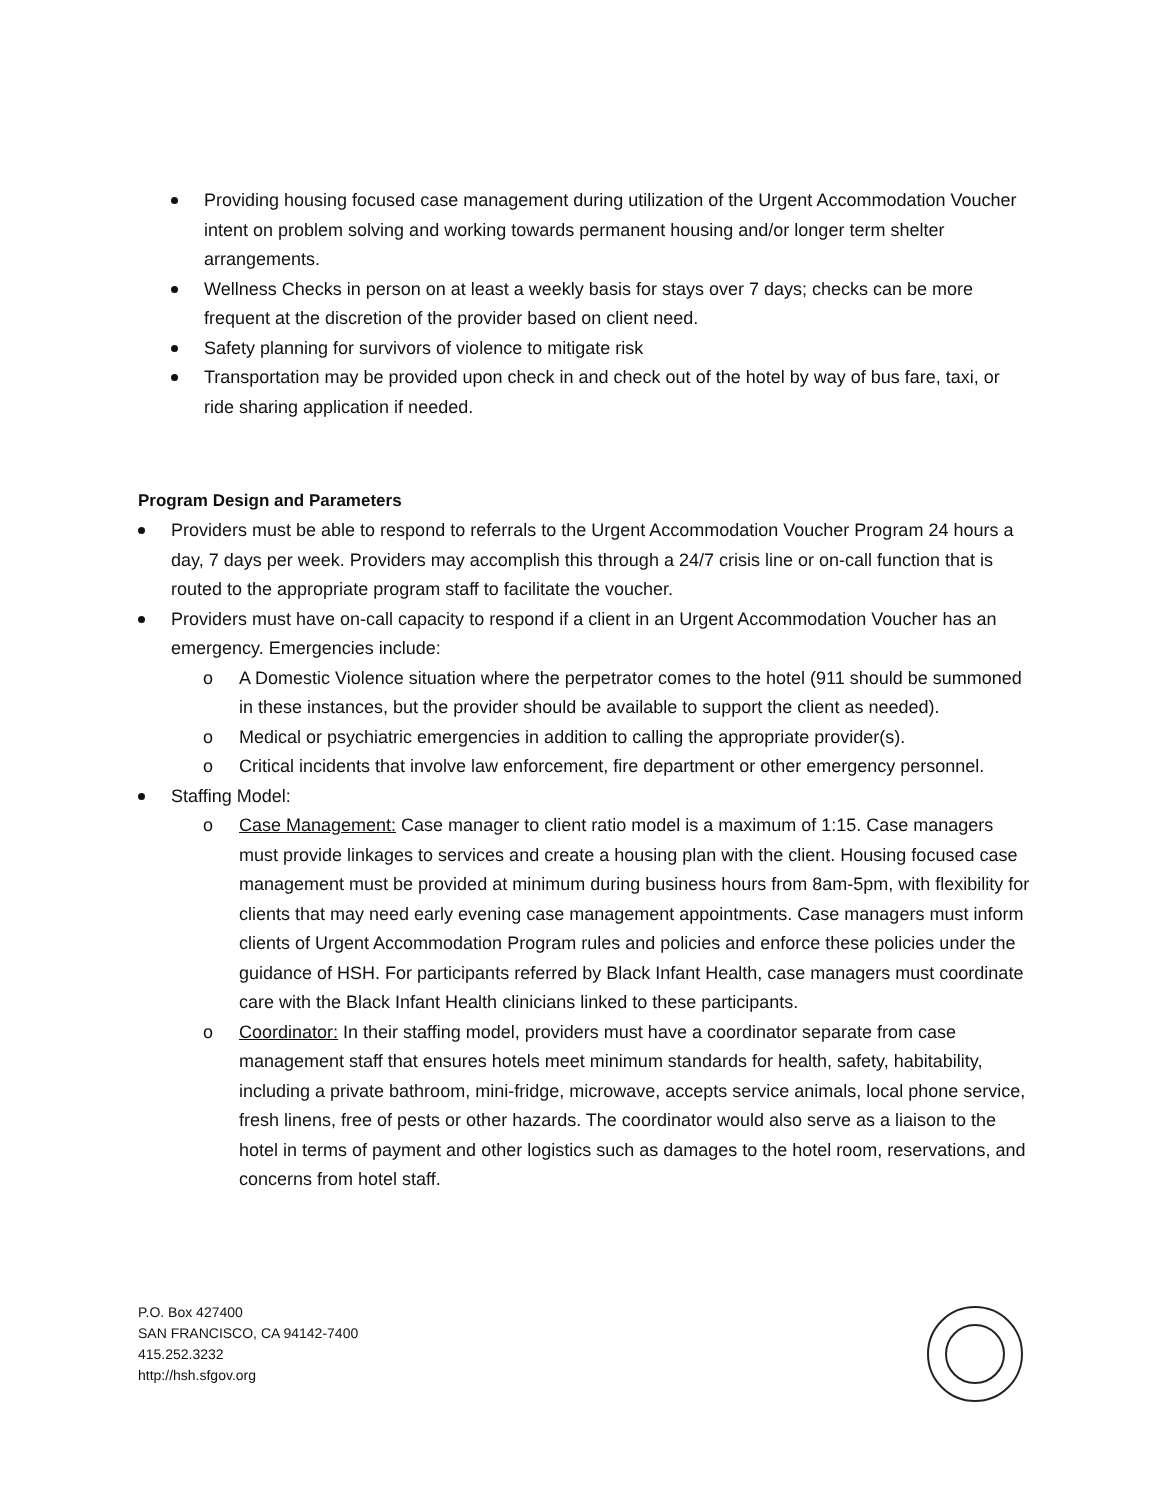Providing housing focused case management during utilization of the Urgent Accommodation Voucher intent on problem solving and working towards permanent housing and/or longer term shelter arrangements.
Wellness Checks in person on at least a weekly basis for stays over 7 days; checks can be more frequent at the discretion of the provider based on client need.
Safety planning for survivors of violence to mitigate risk
Transportation may be provided upon check in and check out of the hotel by way of bus fare, taxi, or ride sharing application if needed.
Program Design and Parameters
Providers must be able to respond to referrals to the Urgent Accommodation Voucher Program 24 hours a day, 7 days per week. Providers may accomplish this through a 24/7 crisis line or on-call function that is routed to the appropriate program staff to facilitate the voucher.
Providers must have on-call capacity to respond if a client in an Urgent Accommodation Voucher has an emergency. Emergencies include:
o A Domestic Violence situation where the perpetrator comes to the hotel (911 should be summoned in these instances, but the provider should be available to support the client as needed).
o Medical or psychiatric emergencies in addition to calling the appropriate provider(s).
o Critical incidents that involve law enforcement, fire department or other emergency personnel.
Staffing Model:
o Case Management: Case manager to client ratio model is a maximum of 1:15. Case managers must provide linkages to services and create a housing plan with the client. Housing focused case management must be provided at minimum during business hours from 8am-5pm, with flexibility for clients that may need early evening case management appointments. Case managers must inform clients of Urgent Accommodation Program rules and policies and enforce these policies under the guidance of HSH. For participants referred by Black Infant Health, case managers must coordinate care with the Black Infant Health clinicians linked to these participants.
o Coordinator: In their staffing model, providers must have a coordinator separate from case management staff that ensures hotels meet minimum standards for health, safety, habitability, including a private bathroom, mini-fridge, microwave, accepts service animals, local phone service, fresh linens, free of pests or other hazards. The coordinator would also serve as a liaison to the hotel in terms of payment and other logistics such as damages to the hotel room, reservations, and concerns from hotel staff.
P.O. Box 427400
SAN FRANCISCO, CA 94142-7400
415.252.3232
http://hsh.sfgov.org